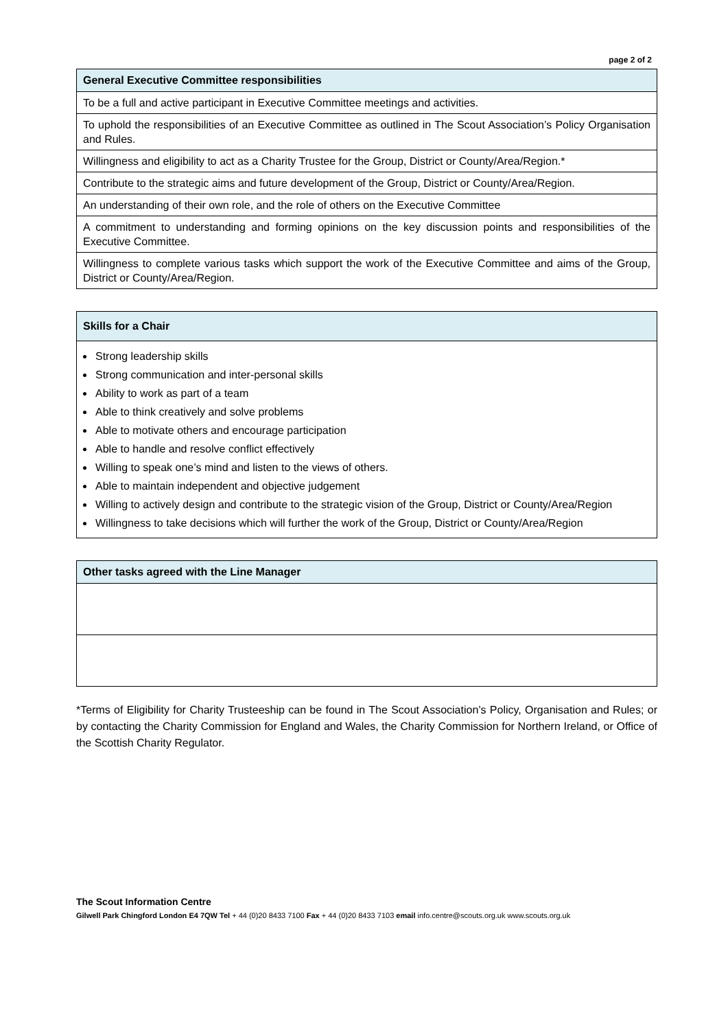page 2 of 2
| General Executive Committee responsibilities |
| --- |
| To be a full and active participant in Executive Committee meetings and activities. |
| To uphold the responsibilities of an Executive Committee as outlined in The Scout Association’s Policy Organisation and Rules. |
| Willingness and eligibility to act as a Charity Trustee for the Group, District or County/Area/Region.* |
| Contribute to the strategic aims and future development of the Group, District or County/Area/Region. |
| An understanding of their own role, and the role of others on the Executive Committee |
| A commitment to understanding and forming opinions on the key discussion points and responsibilities of the Executive Committee. |
| Willingness to complete various tasks which support the work of the Executive Committee and aims of the Group, District or County/Area/Region. |
| Skills for a Chair |
| --- |
| Strong leadership skills Strong communication and inter-personal skills Ability to work as part of a team Able to think creatively and solve problems Able to motivate others and encourage participation Able to handle and resolve conflict effectively Willing to speak one’s mind and listen to the views of others. Able to maintain independent and objective judgement Willing to actively design and contribute to the strategic vision of the Group, District or County/Area/Region Willingness to take decisions which will further the work of the Group, District or County/Area/Region |
| Other tasks agreed with the Line Manager |
| --- |
*Terms of Eligibility for Charity Trusteeship can be found in The Scout Association’s Policy, Organisation and Rules; or by contacting the Charity Commission for England and Wales, the Charity Commission for Northern Ireland, or Office of the Scottish Charity Regulator.
The Scout Information Centre
Gilwell Park Chingford London E4 7QW Tel + 44 (0)20 8433 7100 Fax + 44 (0)20 8433 7103 email info.centre@scouts.org.uk www.scouts.org.uk